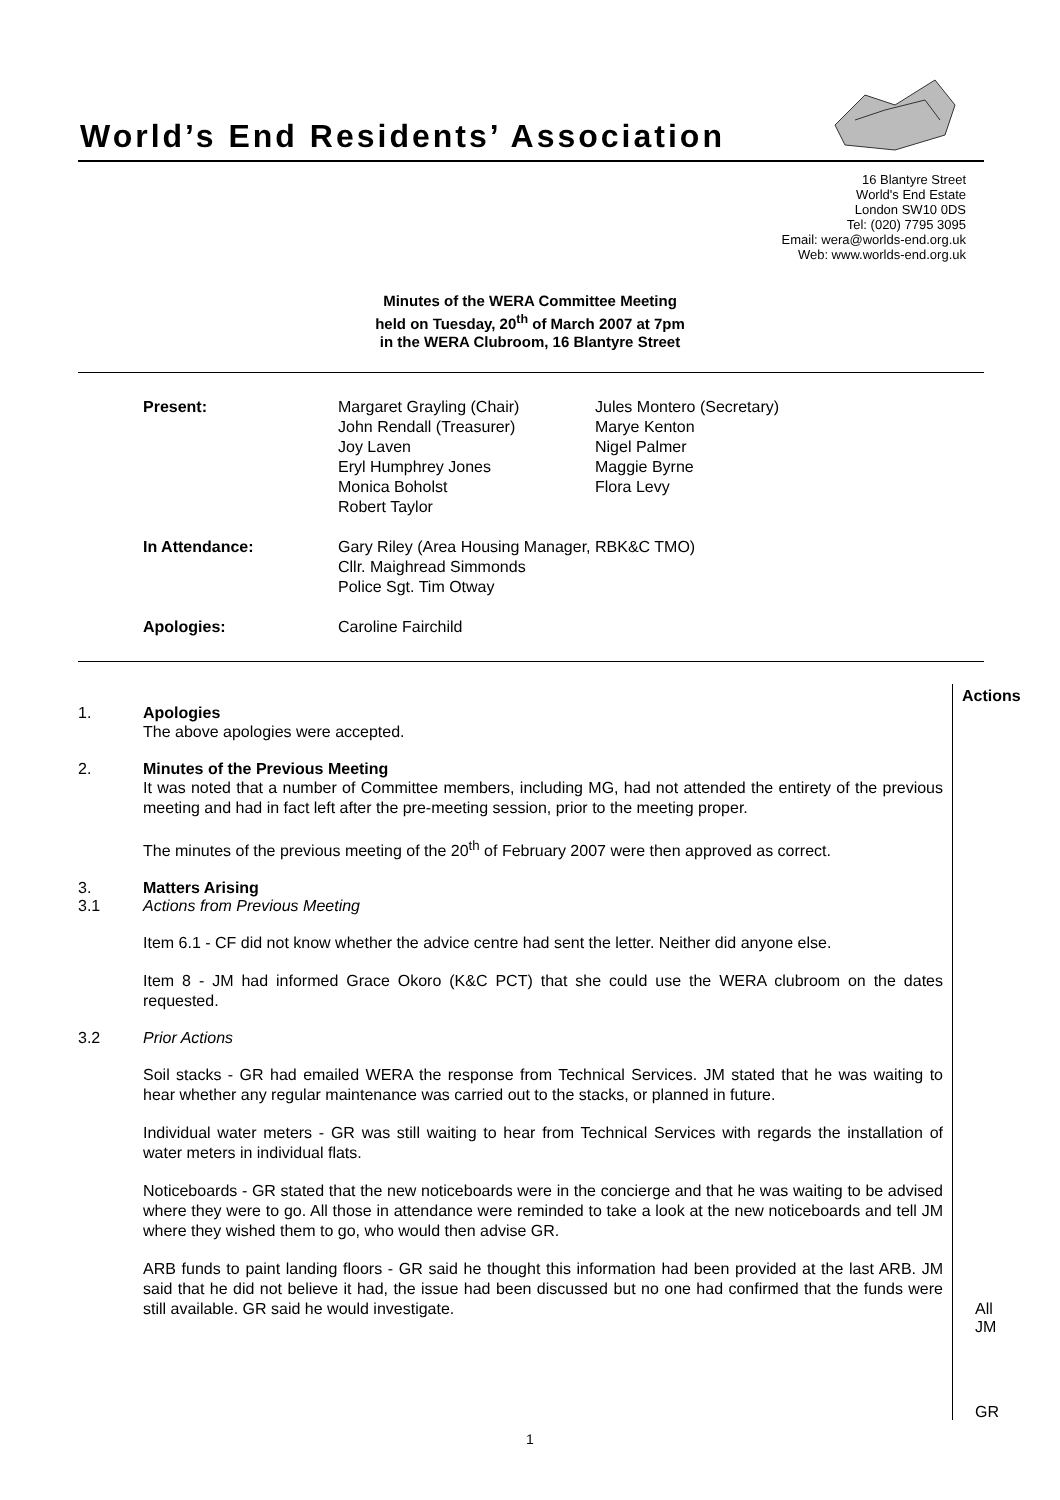World’s End Residents’ Association
16 Blantyre Street
World's End Estate
London SW10 0DS
Tel: (020) 7795 3095
Email: wera@worlds-end.org.uk
Web: www.worlds-end.org.uk
Minutes of the WERA Committee Meeting
held on Tuesday, 20<sup>th</sup> of March 2007 at 7pm
in the WERA Clubroom, 16 Blantyre Street
| Present: | Margaret Grayling (Chair) John Rendall (Treasurer) Joy Laven Eryl Humphrey Jones Monica Boholst Robert Taylor | Jules Montero (Secretary) Marye Kenton Nigel Palmer Maggie Byrne Flora Levy |
| In Attendance: | Gary Riley (Area Housing Manager, RBK&C TMO) Cllr. Maighread Simmonds Police Sgt. Tim Otway | |
| Apologies: | Caroline Fairchild | |
Actions
1. Apologies
The above apologies were accepted.
2. Minutes of the Previous Meeting
It was noted that a number of Committee members, including MG, had not attended the entirety of the previous meeting and had in fact left after the pre-meeting session, prior to the meeting proper.
The minutes of the previous meeting of the 20<sup>th</sup> of February 2007 were then approved as correct.
3. Matters Arising
3.1 Actions from Previous Meeting
Item 6.1 - CF did not know whether the advice centre had sent the letter. Neither did anyone else.
Item 8 - JM had informed Grace Okoro (K&C PCT) that she could use the WERA clubroom on the dates requested.
3.2 Prior Actions
Soil stacks - GR had emailed WERA the response from Technical Services. JM stated that he was waiting to hear whether any regular maintenance was carried out to the stacks, or planned in future.
Individual water meters - GR was still waiting to hear from Technical Services with regards the installation of water meters in individual flats.
Noticeboards - GR stated that the new noticeboards were in the concierge and that he was waiting to be advised where they were to go. All those in attendance were reminded to take a look at the new noticeboards and tell JM where they wished them to go, who would then advise GR.
ARB funds to paint landing floors - GR said he thought this information had been provided at the last ARB. JM said that he did not believe it had, the issue had been discussed but no one had confirmed that the funds were still available. GR said he would investigate.
All
JM
GR
1